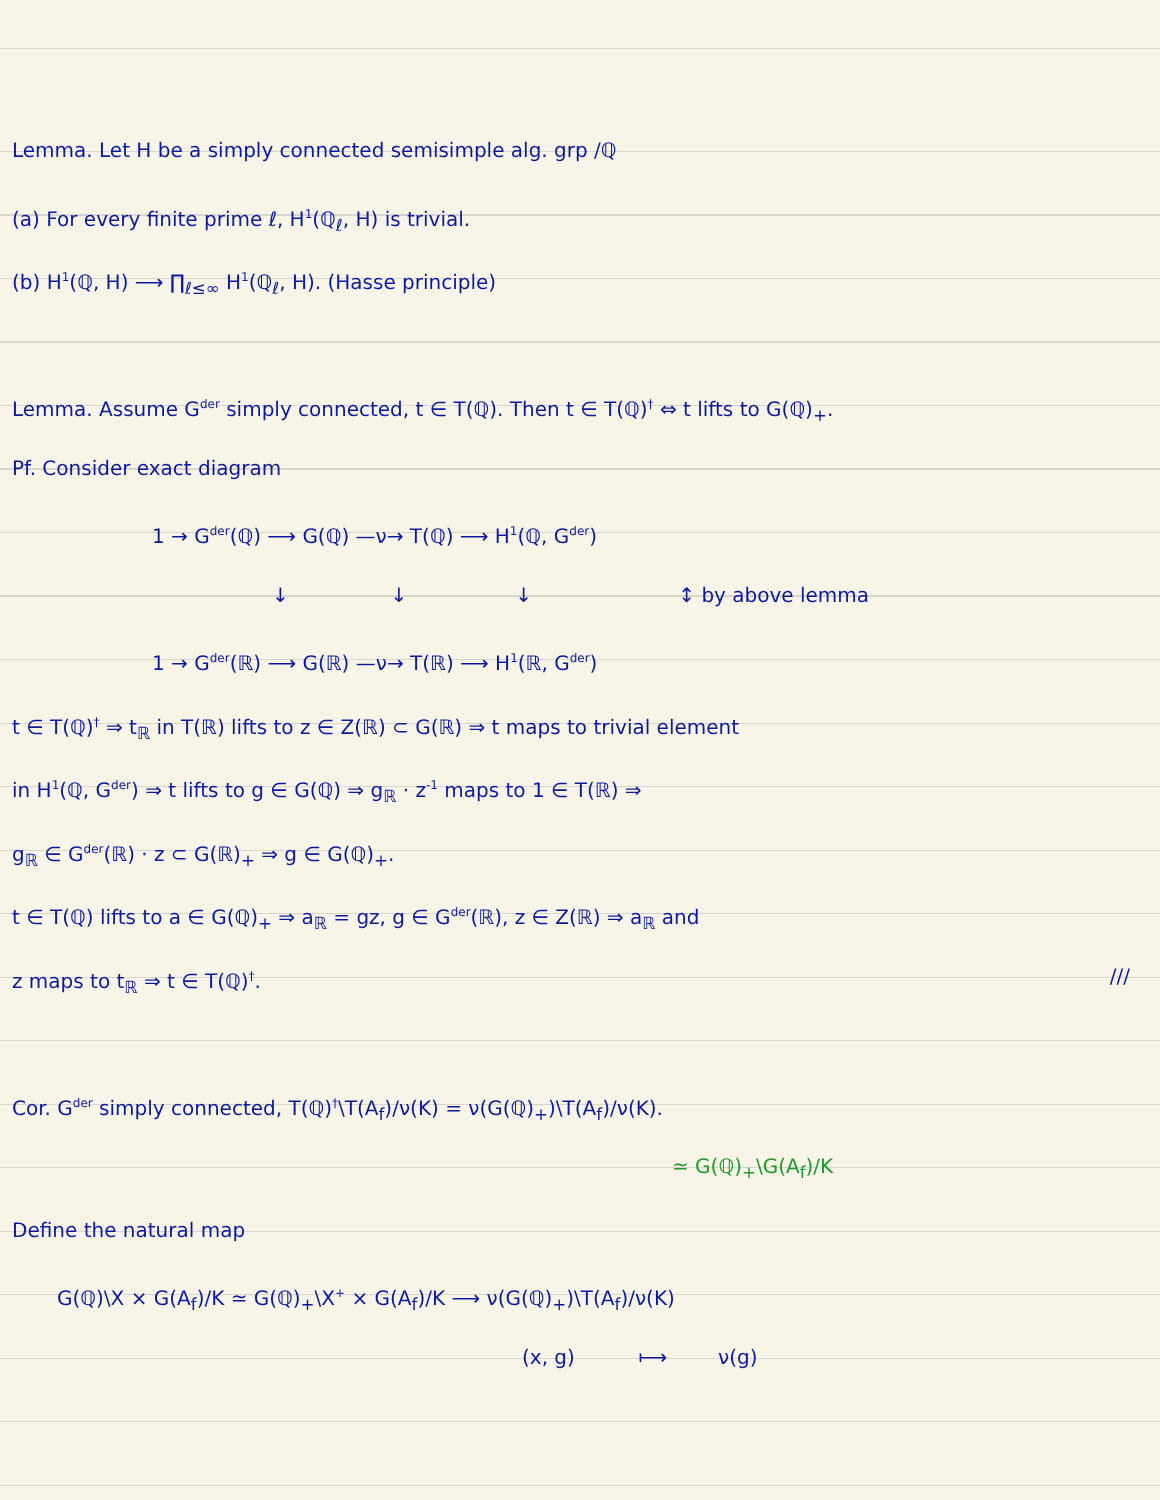Lemma. Let H be a simply connected semisimple alg. grp /ℚ
(a) For every finite prime ℓ, H<sup>1</sup>(ℚ<sub>ℓ</sub>, H) is trivial.
(b) H<sup>1</sup>(ℚ, H) ⟶ ∏<sub>ℓ≤∞</sub> H<sup>1</sup>(ℚ<sub>ℓ</sub>, H). (Hasse principle)
Lemma. Assume G<sup>der</sup> simply connected, t ∈ T(ℚ). Then t ∈ T(ℚ)<sup>†</sup> ⇔ t lifts to G(ℚ)<sub>+</sub>.
Pf. Consider exact diagram
1 → G<sup>der</sup>(ℚ) ⟶ G(ℚ) —ν→ T(ℚ) ⟶ H<sup>1</sup>(ℚ, G<sup>der</sup>)
↓ ↓ ↓ ↕ by above lemma
1 → G<sup>der</sup>(ℝ) ⟶ G(ℝ) —ν→ T(ℝ) ⟶ H<sup>1</sup>(ℝ, G<sup>der</sup>)
t ∈ T(ℚ)<sup>†</sup> ⇒ t<sub>ℝ</sub> in T(ℝ) lifts to z ∈ Z(ℝ) ⊂ G(ℝ) ⇒ t maps to trivial element
in H<sup>1</sup>(ℚ, G<sup>der</sup>) ⇒ t lifts to g ∈ G(ℚ) ⇒ g<sub>ℝ</sub> · z<sup>-1</sup> maps to 1 ∈ T(ℝ) ⇒
g<sub>ℝ</sub> ∈ G<sup>der</sup>(ℝ) · z ⊂ G(ℝ)<sub>+</sub> ⇒ g ∈ G(ℚ)<sub>+</sub>.
t ∈ T(ℚ) lifts to a ∈ G(ℚ)<sub>+</sub> ⇒ a<sub>ℝ</sub> = gz, g ∈ G<sup>der</sup>(ℝ), z ∈ Z(ℝ) ⇒ a<sub>ℝ</sub> and
z maps to t<sub>ℝ</sub> ⇒ t ∈ T(ℚ)<sup>†</sup>. ///
Cor. G<sup>der</sup> simply connected, T(ℚ)<sup>†</sup>\T(A<sub>f</sub>)/ν(K) = ν(G(ℚ)<sub>+</sub>)\T(A<sub>f</sub>)/ν(K).
≃ G(ℚ)<sub>+</sub>\G(A<sub>f</sub>)/K
Define the natural map
G(ℚ)\X × G(A<sub>f</sub>)/K ≃ G(ℚ)<sub>+</sub>\X<sup>+</sup> × G(A<sub>f</sub>)/K ⟶ ν(G(ℚ)<sub>+</sub>)\T(A<sub>f</sub>)/ν(K)
(x, g) ⟼ ν(g)